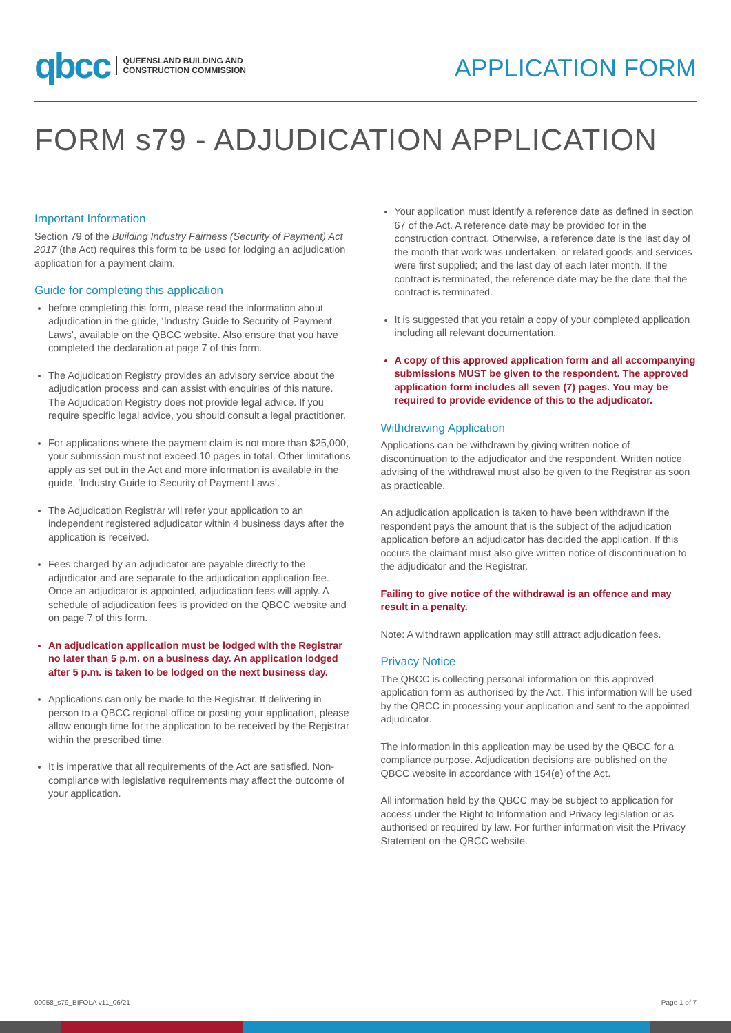qbcc QUEENSLAND BUILDING AND
CONSTRUCTION COMMISSION
APPLICATION FORM
FORM s79 - ADJUDICATION APPLICATION
Important Information
Section 79 of the Building Industry Fairness (Security of Payment) Act 2017 (the Act) requires this form to be used for lodging an adjudication application for a payment claim.
Guide for completing this application
before completing this form, please read the information about adjudication in the guide, ‘Industry Guide to Security of Payment Laws’, available on the QBCC website. Also ensure that you have completed the declaration at page 7 of this form.
The Adjudication Registry provides an advisory service about the adjudication process and can assist with enquiries of this nature. The Adjudication Registry does not provide legal advice. If you require specific legal advice, you should consult a legal practitioner.
For applications where the payment claim is not more than $25,000, your submission must not exceed 10 pages in total. Other limitations apply as set out in the Act and more information is available in the guide, ‘Industry Guide to Security of Payment Laws’.
The Adjudication Registrar will refer your application to an independent registered adjudicator within 4 business days after the application is received.
Fees charged by an adjudicator are payable directly to the adjudicator and are separate to the adjudication application fee. Once an adjudicator is appointed, adjudication fees will apply. A schedule of adjudication fees is provided on the QBCC website and on page 7 of this form.
An adjudication application must be lodged with the Registrar no later than 5 p.m. on a business day. An application lodged after 5 p.m. is taken to be lodged on the next business day.
Applications can only be made to the Registrar. If delivering in person to a QBCC regional office or posting your application, please allow enough time for the application to be received by the Registrar within the prescribed time.
It is imperative that all requirements of the Act are satisfied. Non-compliance with legislative requirements may affect the outcome of your application.
Your application must identify a reference date as defined in section 67 of the Act. A reference date may be provided for in the construction contract. Otherwise, a reference date is the last day of the month that work was undertaken, or related goods and services were first supplied; and the last day of each later month. If the contract is terminated, the reference date may be the date that the contract is terminated.
It is suggested that you retain a copy of your completed application including all relevant documentation.
A copy of this approved application form and all accompanying submissions MUST be given to the respondent. The approved application form includes all seven (7) pages. You may be required to provide evidence of this to the adjudicator.
Withdrawing Application
Applications can be withdrawn by giving written notice of discontinuation to the adjudicator and the respondent. Written notice advising of the withdrawal must also be given to the Registrar as soon as practicable.
An adjudication application is taken to have been withdrawn if the respondent pays the amount that is the subject of the adjudication application before an adjudicator has decided the application. If this occurs the claimant must also give written notice of discontinuation to the adjudicator and the Registrar.
Failing to give notice of the withdrawal is an offence and may result in a penalty.
Note: A withdrawn application may still attract adjudication fees.
Privacy Notice
The QBCC is collecting personal information on this approved application form as authorised by the Act. This information will be used by the QBCC in processing your application and sent to the appointed adjudicator.
The information in this application may be used by the QBCC for a compliance purpose. Adjudication decisions are published on the QBCC website in accordance with 154(e) of the Act.
All information held by the QBCC may be subject to application for access under the Right to Information and Privacy legislation or as authorised or required by law. For further information visit the Privacy Statement on the QBCC website.
00058_s79_BIFOLA v11_06/21 Page 1 of 7